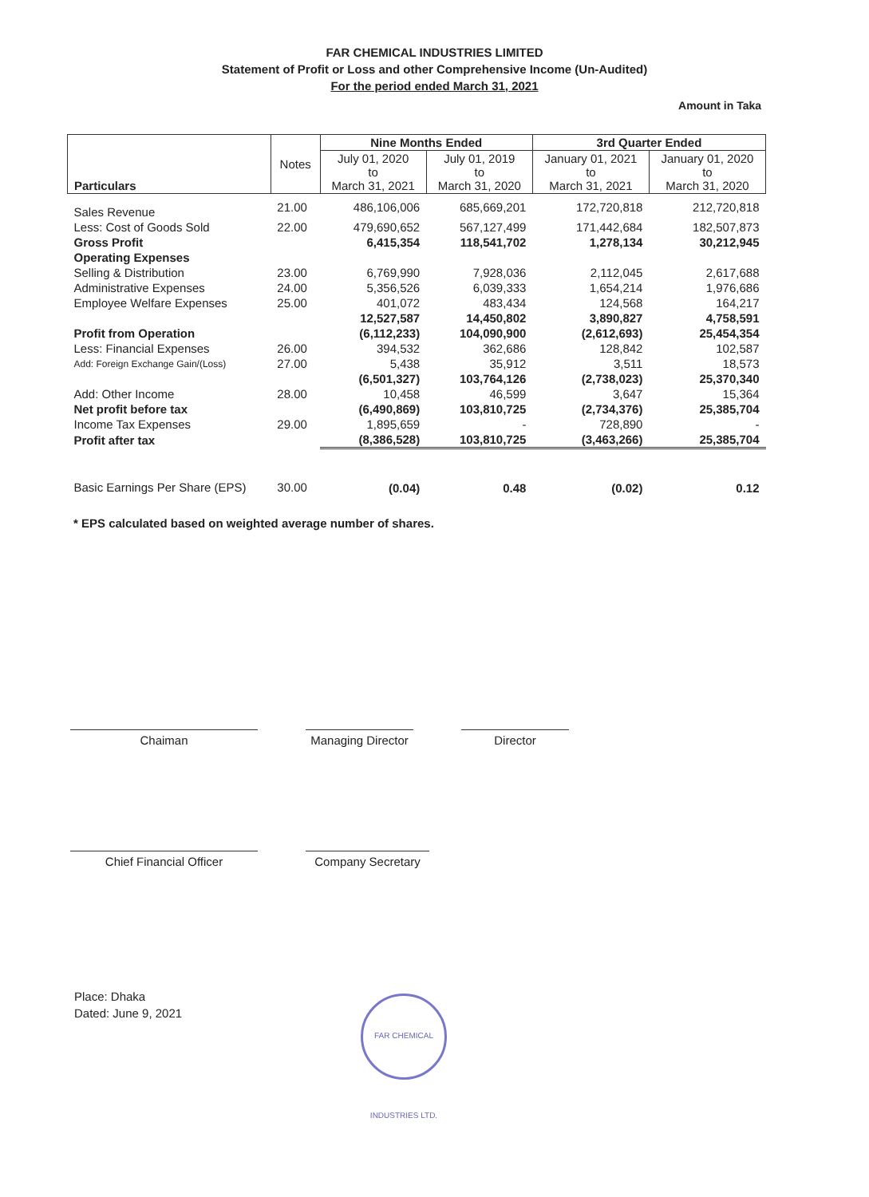FAR CHEMICAL INDUSTRIES LIMITED
Statement of Profit or Loss and other Comprehensive Income (Un-Audited)
For the period ended March 31, 2021
Amount in Taka
| Particulars | Notes | Nine Months Ended | | 3rd Quarter Ended | |
| --- | --- | --- | --- | --- | --- |
| | | July 01, 2020 to March 31, 2021 | July 01, 2019 to March 31, 2020 | January 01, 2021 to March 31, 2021 | January 01, 2020 to March 31, 2020 |
| Sales Revenue | 21.00 | 486,106,006 | 685,669,201 | 172,720,818 | 212,720,818 |
| Less: Cost of Goods Sold | 22.00 | 479,690,652 | 567,127,499 | 171,442,684 | 182,507,873 |
| Gross Profit | | 6,415,354 | 118,541,702 | 1,278,134 | 30,212,945 |
| Operating Expenses | | | | | |
| Selling & Distribution | 23.00 | 6,769,990 | 7,928,036 | 2,112,045 | 2,617,688 |
| Administrative Expenses | 24.00 | 5,356,526 | 6,039,333 | 1,654,214 | 1,976,686 |
| Employee Welfare Expenses | 25.00 | 401,072 | 483,434 | 124,568 | 164,217 |
| | | 12,527,587 | 14,450,802 | 3,890,827 | 4,758,591 |
| Profit from Operation | | (6,112,233) | 104,090,900 | (2,612,693) | 25,454,354 |
| Less: Financial Expenses | 26.00 | 394,532 | 362,686 | 128,842 | 102,587 |
| Add: Foreign Exchange Gain/(Loss) | 27.00 | 5,438 | 35,912 | 3,511 | 18,573 |
| | | (6,501,327) | 103,764,126 | (2,738,023) | 25,370,340 |
| Add: Other Income | 28.00 | 10,458 | 46,599 | 3,647 | 15,364 |
| Net profit before tax | | (6,490,869) | 103,810,725 | (2,734,376) | 25,385,704 |
| Income Tax Expenses | 29.00 | 1,895,659 | - | 728,890 | - |
| Profit after tax | | (8,386,528) | 103,810,725 | (3,463,266) | 25,385,704 |
| Basic Earnings Per Share (EPS) | 30.00 | (0.04) | 0.48 | (0.02) | 0.12 |
* EPS calculated based on weighted average number of shares.
Chaiman Managing Director
Director
Chief Financial Officer Company Secretary
Place: Dhaka
Dated: June 9, 2021
FAR CHEMICAL INDUSTRIES LTD.